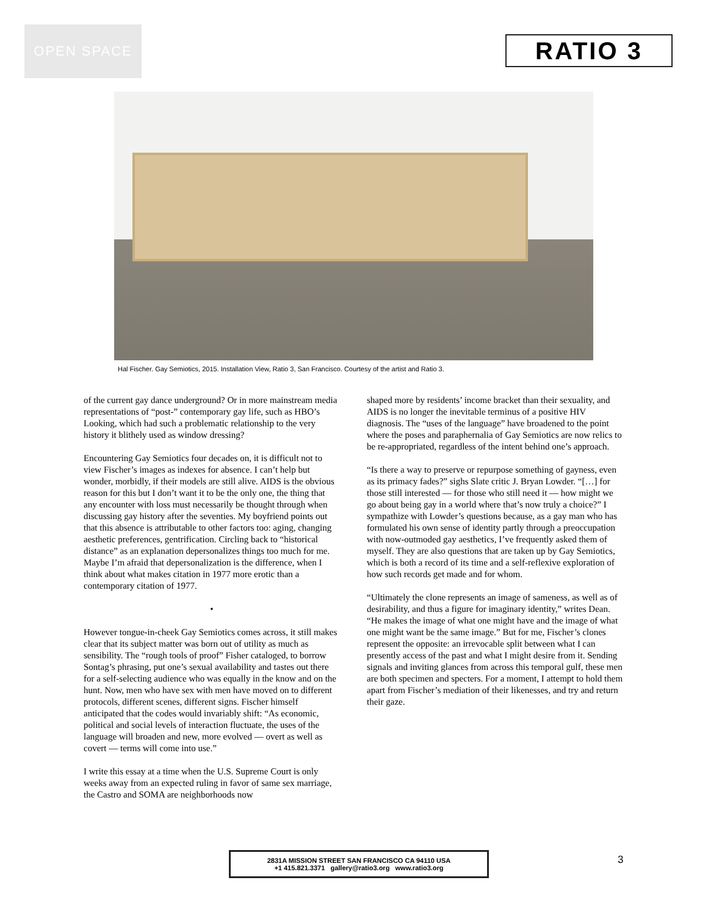OPEN SPACE
RATIO 3
Hal Fischer. Gay Semiotics, 2015. Installation View, Ratio 3, San Francisco. Courtesy of the artist and Ratio 3.
of the current gay dance underground? Or in more mainstream media representations of “post-” contemporary gay life, such as HBO’s Looking, which had such a problematic relationship to the very history it blithely used as window dressing?
Encountering Gay Semiotics four decades on, it is difficult not to view Fischer’s images as indexes for absence. I can’t help but wonder, morbidly, if their models are still alive. AIDS is the obvious reason for this but I don’t want it to be the only one, the thing that any encounter with loss must necessarily be thought through when discussing gay history after the seventies. My boyfriend points out that this absence is attributable to other factors too: aging, changing aesthetic preferences, gentrification. Circling back to “historical distance” as an explanation depersonalizes things too much for me. Maybe I’m afraid that depersonalization is the difference, when I think about what makes citation in 1977 more erotic than a contemporary citation of 1977.
•
However tongue-in-cheek Gay Semiotics comes across, it still makes clear that its subject matter was born out of utility as much as sensibility. The “rough tools of proof” Fisher cataloged, to borrow Sontag’s phrasing, put one’s sexual availability and tastes out there for a self-selecting audience who was equally in the know and on the hunt. Now, men who have sex with men have moved on to different protocols, different scenes, different signs. Fischer himself anticipated that the codes would invariably shift: “As economic, political and social levels of interaction fluctuate, the uses of the language will broaden and new, more evolved — overt as well as covert — terms will come into use.”
I write this essay at a time when the U.S. Supreme Court is only weeks away from an expected ruling in favor of same sex marriage, the Castro and SOMA are neighborhoods now
shaped more by residents’ income bracket than their sexuality, and AIDS is no longer the inevitable terminus of a positive HIV diagnosis. The “uses of the language” have broadened to the point where the poses and paraphernalia of Gay Semiotics are now relics to be re-appropriated, regardless of the intent behind one’s approach.
“Is there a way to preserve or repurpose something of gayness, even as its primacy fades?” sighs Slate critic J. Bryan Lowder. “[…] for those still interested — for those who still need it — how might we go about being gay in a world where that’s now truly a choice?” I sympathize with Lowder’s questions because, as a gay man who has formulated his own sense of identity partly through a preoccupation with now-outmoded gay aesthetics, I’ve frequently asked them of myself. They are also questions that are taken up by Gay Semiotics, which is both a record of its time and a self-reflexive exploration of how such records get made and for whom.
“Ultimately the clone represents an image of sameness, as well as of desirability, and thus a figure for imaginary identity,” writes Dean. “He makes the image of what one might have and the image of what one might want be the same image.” But for me, Fischer’s clones represent the opposite: an irrevocable split between what I can presently access of the past and what I might desire from it. Sending signals and inviting glances from across this temporal gulf, these men are both specimen and specters. For a moment, I attempt to hold them apart from Fischer’s mediation of their likenesses, and try and return their gaze.
2831A MISSION STREET SAN FRANCISCO CA 94110 USA
+1 415.821.3371 gallery@ratio3.org www.ratio3.org
3